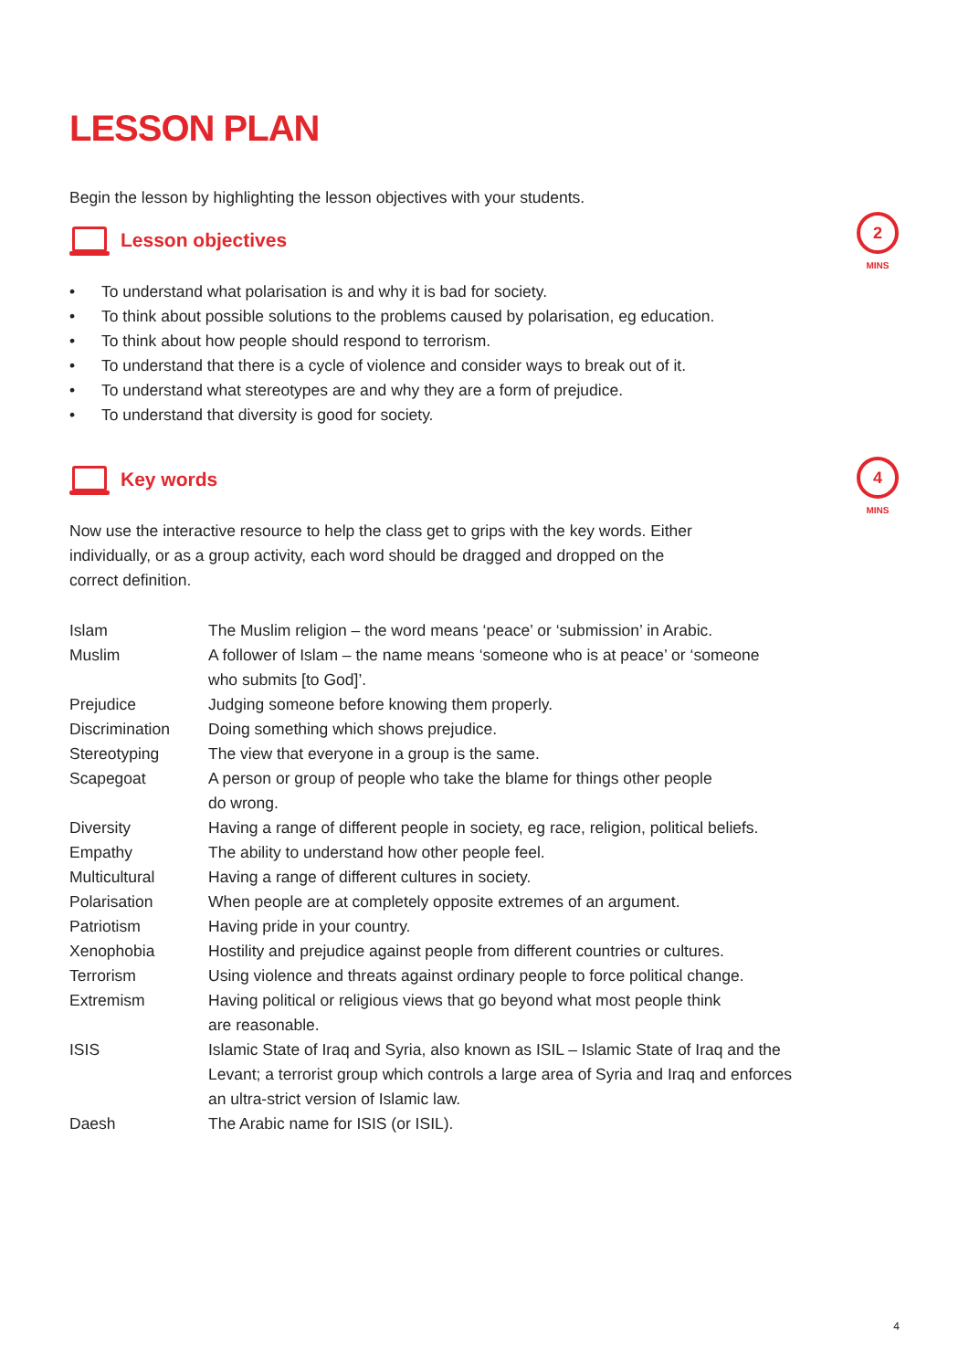2
MINS
4
MINS
LESSON PLAN
Begin the lesson by highlighting the lesson objectives with your students.
Lesson objectives
• To understand what polarisation is and why it is bad for society.
• To think about possible solutions to the problems caused by polarisation, eg education.
• To think about how people should respond to terrorism.
• To understand that there is a cycle of violence and consider ways to break out of it.
• To understand what stereotypes are and why they are a form of prejudice.
• To understand that diversity is good for society.
Key words
Now use the interactive resource to help the class get to grips with the key words. Either
individually, or as a group activity, each word should be dragged and dropped on the
correct definition.
| Islam | The Muslim religion – the word means ‘peace’ or ‘submission’ in Arabic. |
| Muslim | A follower of Islam – the name means ‘someone who is at peace’ or ‘someone who submits [to God]’. |
| Prejudice | Judging someone before knowing them properly. |
| Discrimination | Doing something which shows prejudice. |
| Stereotyping | The view that everyone in a group is the same. |
| Scapegoat | A person or group of people who take the blame for things other people do wrong. |
| Diversity | Having a range of different people in society, eg race, religion, political beliefs. |
| Empathy | The ability to understand how other people feel. |
| Multicultural | Having a range of different cultures in society. |
| Polarisation | When people are at completely opposite extremes of an argument. |
| Patriotism | Having pride in your country. |
| Xenophobia | Hostility and prejudice against people from different countries or cultures. |
| Terrorism | Using violence and threats against ordinary people to force political change. |
| Extremism | Having political or religious views that go beyond what most people think are reasonable. |
| ISIS | Islamic State of Iraq and Syria, also known as ISIL – Islamic State of Iraq and the Levant; a terrorist group which controls a large area of Syria and Iraq and enforces an ultra-strict version of Islamic law. |
| Daesh | The Arabic name for ISIS (or ISIL). |
4